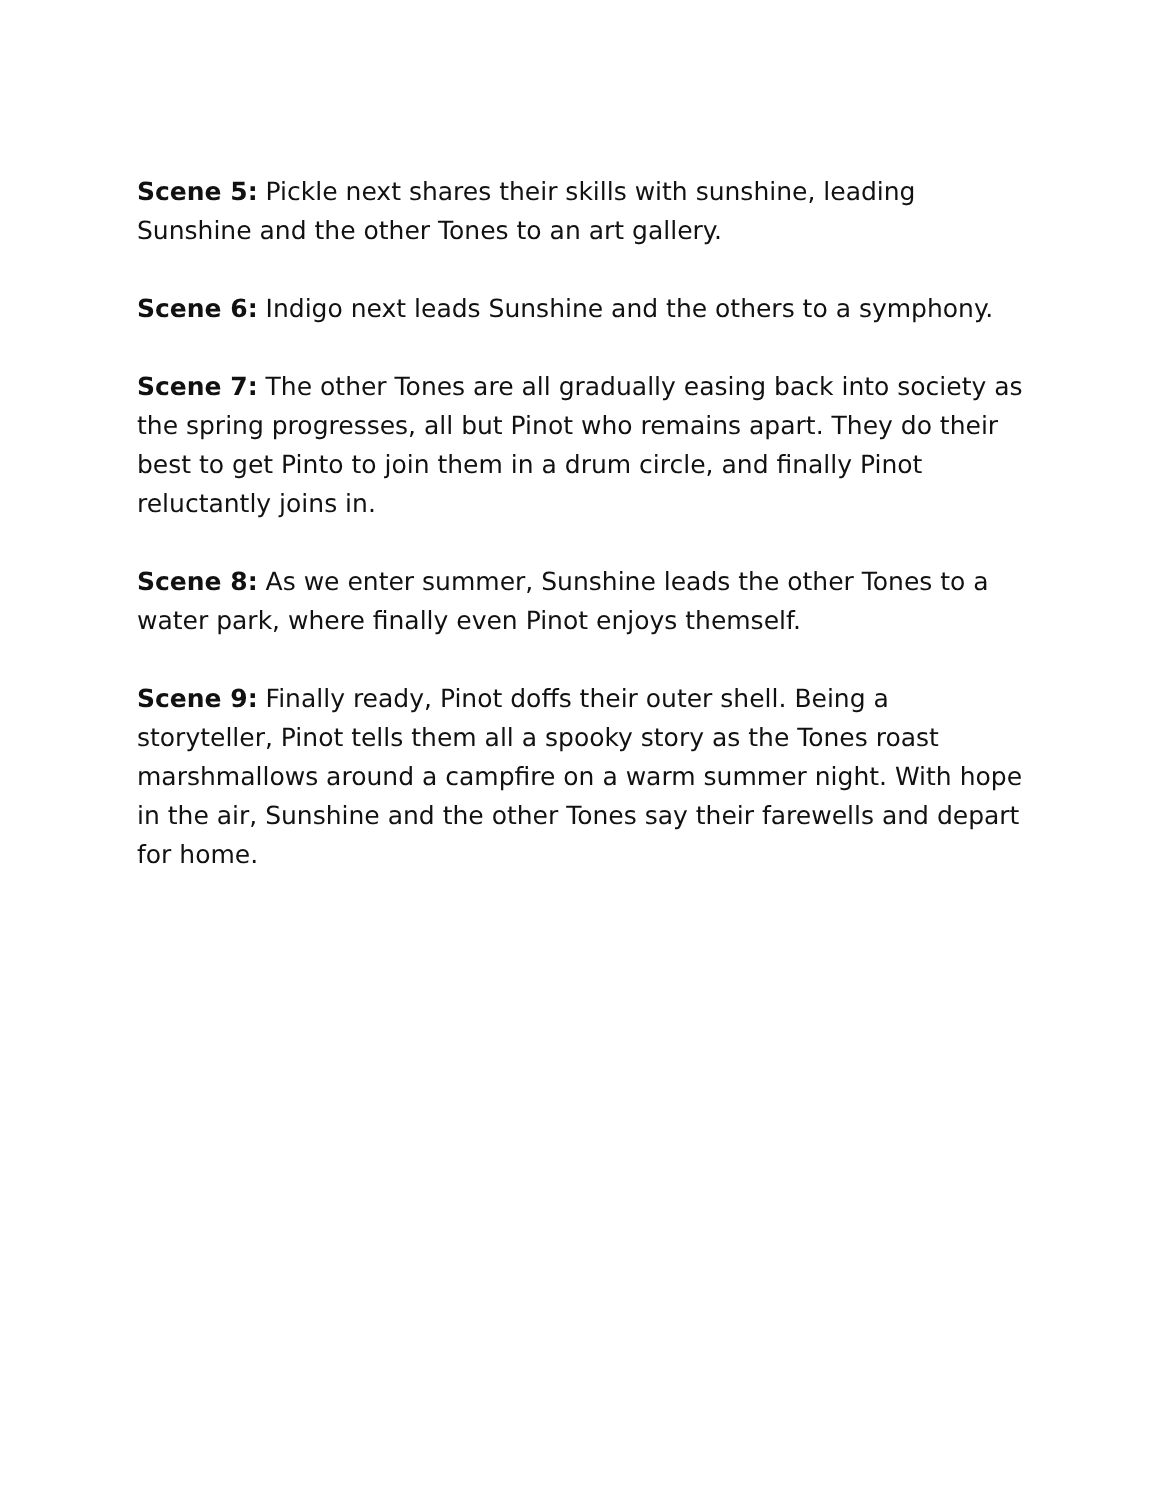Scene 5: Pickle next shares their skills with sunshine, leading Sunshine and the other Tones to an art gallery.
Scene 6: Indigo next leads Sunshine and the others to a symphony.
Scene 7: The other Tones are all gradually easing back into society as the spring progresses, all but Pinot who remains apart. They do their best to get Pinto to join them in a drum circle, and finally Pinot reluctantly joins in.
Scene 8: As we enter summer, Sunshine leads the other Tones to a water park, where finally even Pinot enjoys themself.
Scene 9: Finally ready, Pinot doffs their outer shell. Being a storyteller, Pinot tells them all a spooky story as the Tones roast marshmallows around a campfire on a warm summer night. With hope in the air, Sunshine and the other Tones say their farewells and depart for home.